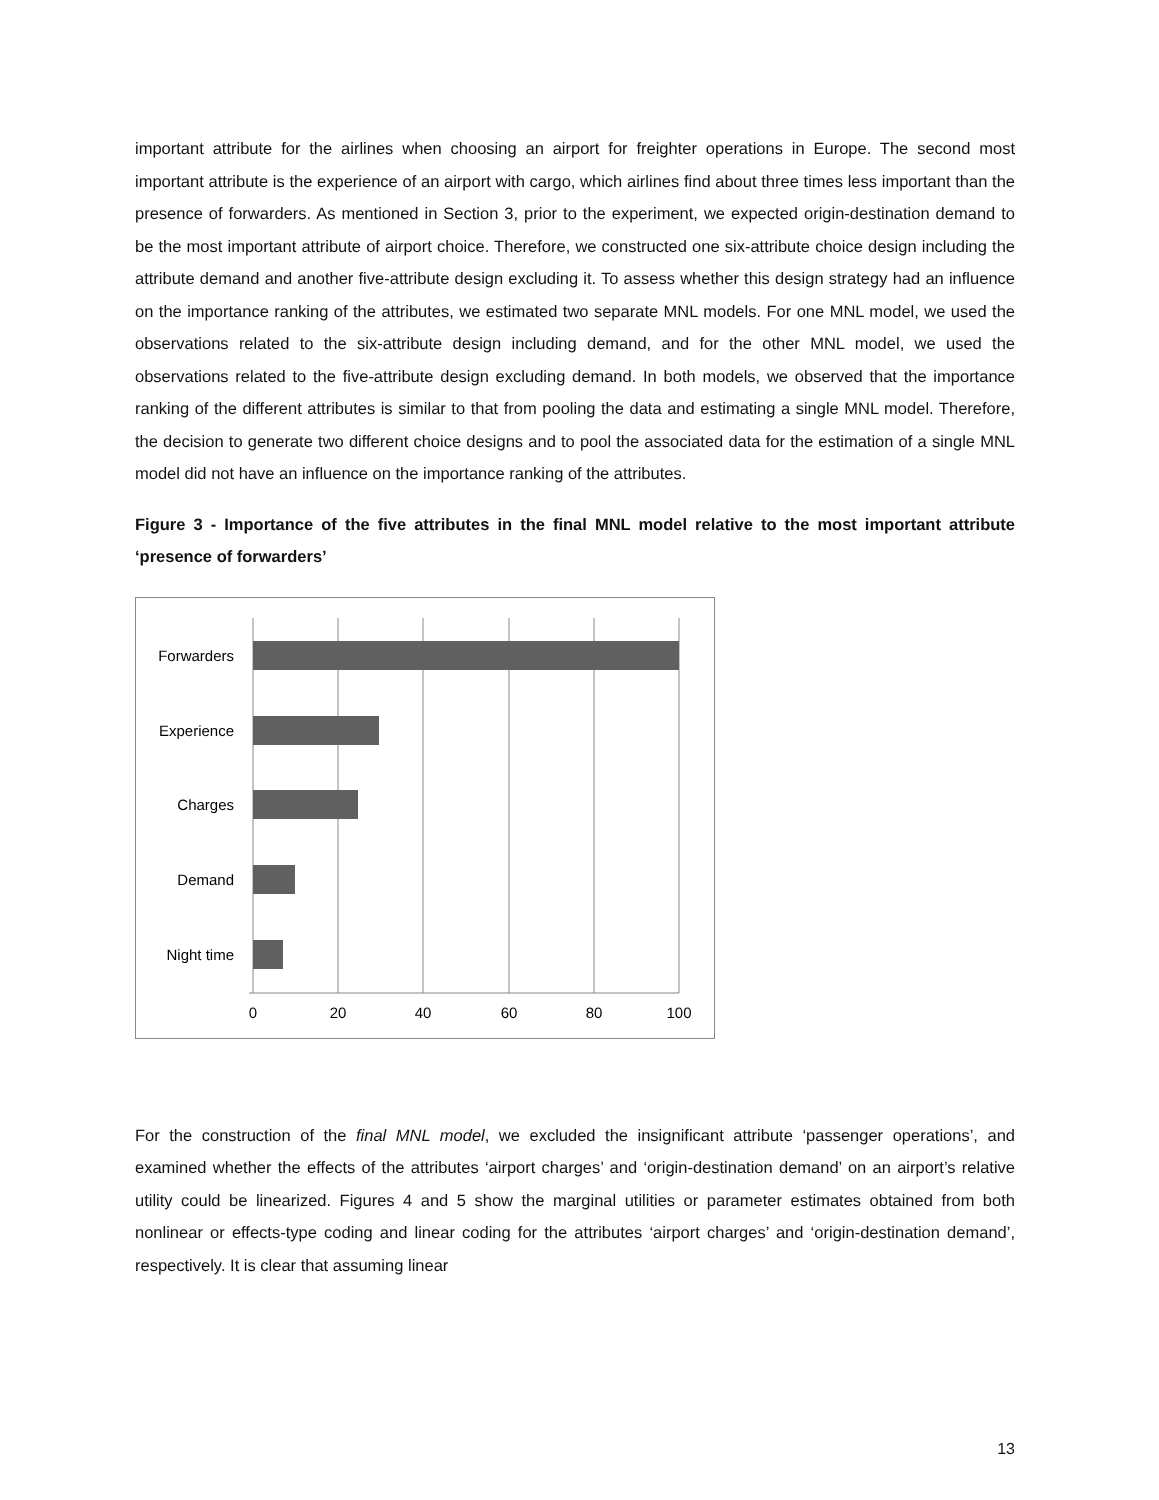important attribute for the airlines when choosing an airport for freighter operations in Europe. The second most important attribute is the experience of an airport with cargo, which airlines find about three times less important than the presence of forwarders. As mentioned in Section 3, prior to the experiment, we expected origin-destination demand to be the most important attribute of airport choice. Therefore, we constructed one six-attribute choice design including the attribute demand and another five-attribute design excluding it. To assess whether this design strategy had an influence on the importance ranking of the attributes, we estimated two separate MNL models. For one MNL model, we used the observations related to the six-attribute design including demand, and for the other MNL model, we used the observations related to the five-attribute design excluding demand. In both models, we observed that the importance ranking of the different attributes is similar to that from pooling the data and estimating a single MNL model. Therefore, the decision to generate two different choice designs and to pool the associated data for the estimation of a single MNL model did not have an influence on the importance ranking of the attributes.
Figure 3 - Importance of the five attributes in the final MNL model relative to the most important attribute ‘presence of forwarders’
Forwarders
Experience
Charges
Demand
Night time
0
20
40
60
80
100
For the construction of the final MNL model, we excluded the insignificant attribute ‘passenger operations’, and examined whether the effects of the attributes ‘airport charges’ and ‘origin-destination demand’ on an airport’s relative utility could be linearized. Figures 4 and 5 show the marginal utilities or parameter estimates obtained from both nonlinear or effects-type coding and linear coding for the attributes ‘airport charges’ and ‘origin-destination demand’, respectively. It is clear that assuming linear
13